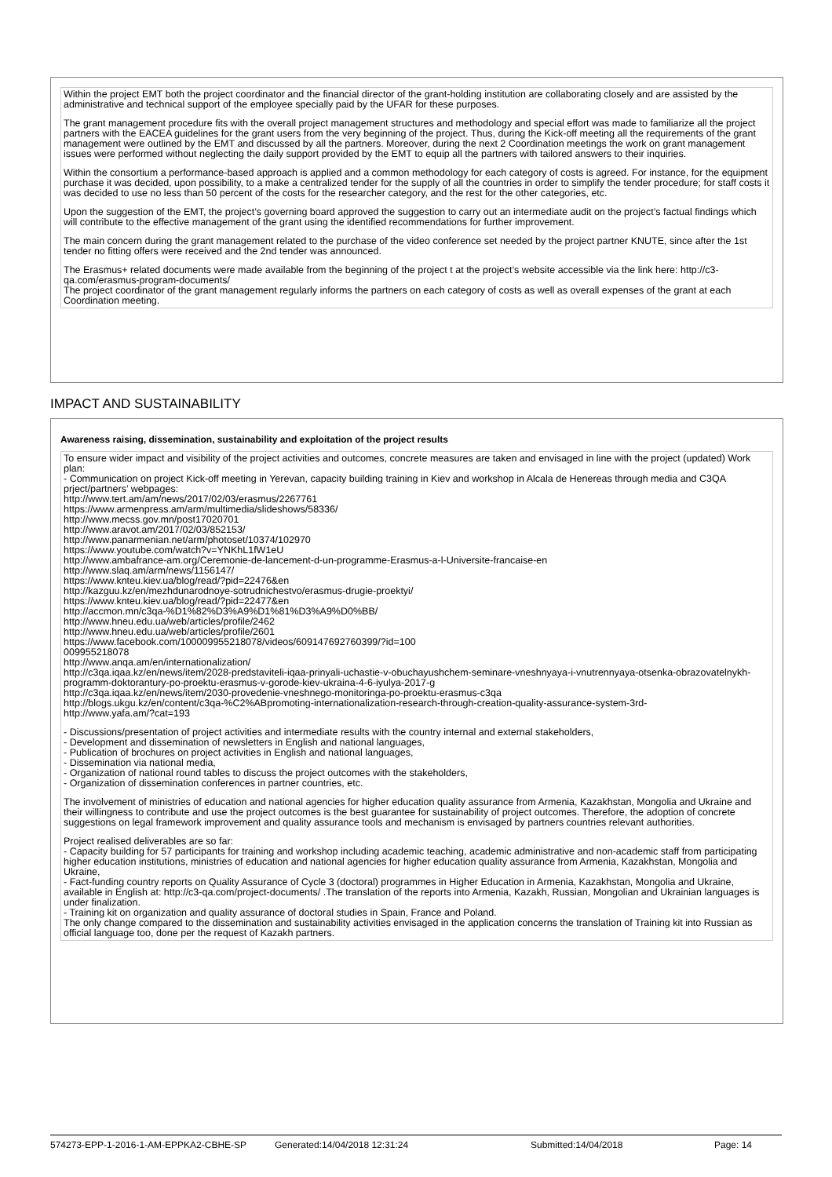Within the project EMT both the project coordinator and the financial director of the grant-holding institution are collaborating closely and are assisted by the administrative and technical support of the employee specially paid by the UFAR for these purposes.
The grant management procedure fits with the overall project management structures and methodology and special effort was made to familiarize all the project partners with the EACEA guidelines for the grant users from the very beginning of the project. Thus, during the Kick-off meeting all the requirements of the grant management were outlined by the EMT and discussed by all the partners. Moreover, during the next 2 Coordination meetings the work on grant management issues were performed without neglecting the daily support provided by the EMT to equip all the partners with tailored answers to their inquiries.
Within the consortium a performance-based approach is applied and a common methodology for each category of costs is agreed. For instance, for the equipment purchase it was decided, upon possibility, to a make a centralized tender for the supply of all the countries in order to simplify the tender procedure; for staff costs it was decided to use no less than 50 percent of the costs for the researcher category, and the rest for the other categories, etc.
Upon the suggestion of the EMT, the project’s governing board approved the suggestion to carry out an intermediate audit on the project’s factual findings which will contribute to the effective management of the grant using the identified recommendations for further improvement.
The main concern during the grant management related to the purchase of the video conference set needed by the project partner KNUTE, since after the 1st tender no fitting offers were received and the 2nd tender was announced.
The Erasmus+ related documents were made available from the beginning of the project t at the project’s website accessible via the link here: http://c3-qa.com/erasmus-program-documents/
The project coordinator of the grant management regularly informs the partners on each category of costs as well as overall expenses of the grant at each Coordination meeting.
IMPACT AND SUSTAINABILITY
Awareness raising, dissemination, sustainability and exploitation of the project results
To ensure wider impact and visibility of the project activities and outcomes, concrete measures are taken and envisaged in line with the project (updated) Work plan:
- Communication on project Kick-off meeting in Yerevan, capacity building training in Kiev and workshop in Alcala de Henereas through media and C3QA prject/partners’ webpages:
http://www.tert.am/am/news/2017/02/03/erasmus/2267761
https://www.armenpress.am/arm/multimedia/slideshows/58336/
http://www.mecss.gov.mn/post17020701
http://www.aravot.am/2017/02/03/852153/
http://www.panarmenian.net/arm/photoset/10374/102970
https://www.youtube.com/watch?v=YNKhL1fW1eU
http://www.ambafrance-am.org/Ceremonie-de-lancement-d-un-programme-Erasmus-a-l-Universite-francaise-en
http://www.slaq.am/arm/news/1156147/
https://www.knteu.kiev.ua/blog/read/?pid=22476&en
http://kazguu.kz/en/mezhdunarodnoye-sotrudnichestvo/erasmus-drugie-proektyi/
https://www.knteu.kiev.ua/blog/read/?pid=22477&en
http://accmon.mn/c3qa-%D1%82%D3%A9%D1%81%D3%A9%D0%BB/
http://www.hneu.edu.ua/web/articles/profile/2462
http://www.hneu.edu.ua/web/articles/profile/2601
https://www.facebook.com/100009955218078/videos/609147692760399/?id=100
009955218078
http://www.anqa.am/en/internationalization/
http://c3qa.iqaa.kz/en/news/item/2028-predstaviteli-iqaa-prinyali-uchastie-v-obuchayushchem-seminare-vneshnyaya-i-vnutrennyaya-otsenka-obrazovatelnykh-programm-doktorantury-po-proektu-erasmus-v-gorode-kiev-ukraina-4-6-iyulya-2017-g
http://c3qa.iqaa.kz/en/news/item/2030-provedenie-vneshnego-monitoringa-po-proektu-erasmus-c3qa
http://blogs.ukgu.kz/en/content/c3qa-%C2%ABpromoting-internationalization-research-through-creation-quality-assurance-system-3rd-
http://www.yafa.am/?cat=193
- Discussions/presentation of project activities and intermediate results with the country internal and external stakeholders,
- Development and dissemination of newsletters in English and national languages,
- Publication of brochures on project activities in English and national languages,
- Dissemination via national media,
- Organization of national round tables to discuss the project outcomes with the stakeholders,
- Organization of dissemination conferences in partner countries, etc.
The involvement of ministries of education and national agencies for higher education quality assurance from Armenia, Kazakhstan, Mongolia and Ukraine and their willingness to contribute and use the project outcomes is the best guarantee for sustainability of project outcomes. Therefore, the adoption of concrete suggestions on legal framework improvement and quality assurance tools and mechanism is envisaged by partners countries relevant authorities.
Project realised deliverables are so far:
- Capacity building for 57 participants for training and workshop including academic teaching, academic administrative and non-academic staff from participating higher education institutions, ministries of education and national agencies for higher education quality assurance from Armenia, Kazakhstan, Mongolia and Ukraine,
- Fact-funding country reports on Quality Assurance of Cycle 3 (doctoral) programmes in Higher Education in Armenia, Kazakhstan, Mongolia and Ukraine, available in English at: http://c3-qa.com/project-documents/ .The translation of the reports into Armenia, Kazakh, Russian, Mongolian and Ukrainian languages is under finalization.
- Training kit on organization and quality assurance of doctoral studies in Spain, France and Poland.
The only change compared to the dissemination and sustainability activities envisaged in the application concerns the translation of Training kit into Russian as official language too, done per the request of Kazakh partners.
574273-EPP-1-2016-1-AM-EPPKA2-CBHE-SP Generated:14/04/2018 12:31:24 Submitted:14/04/2018 Page: 14